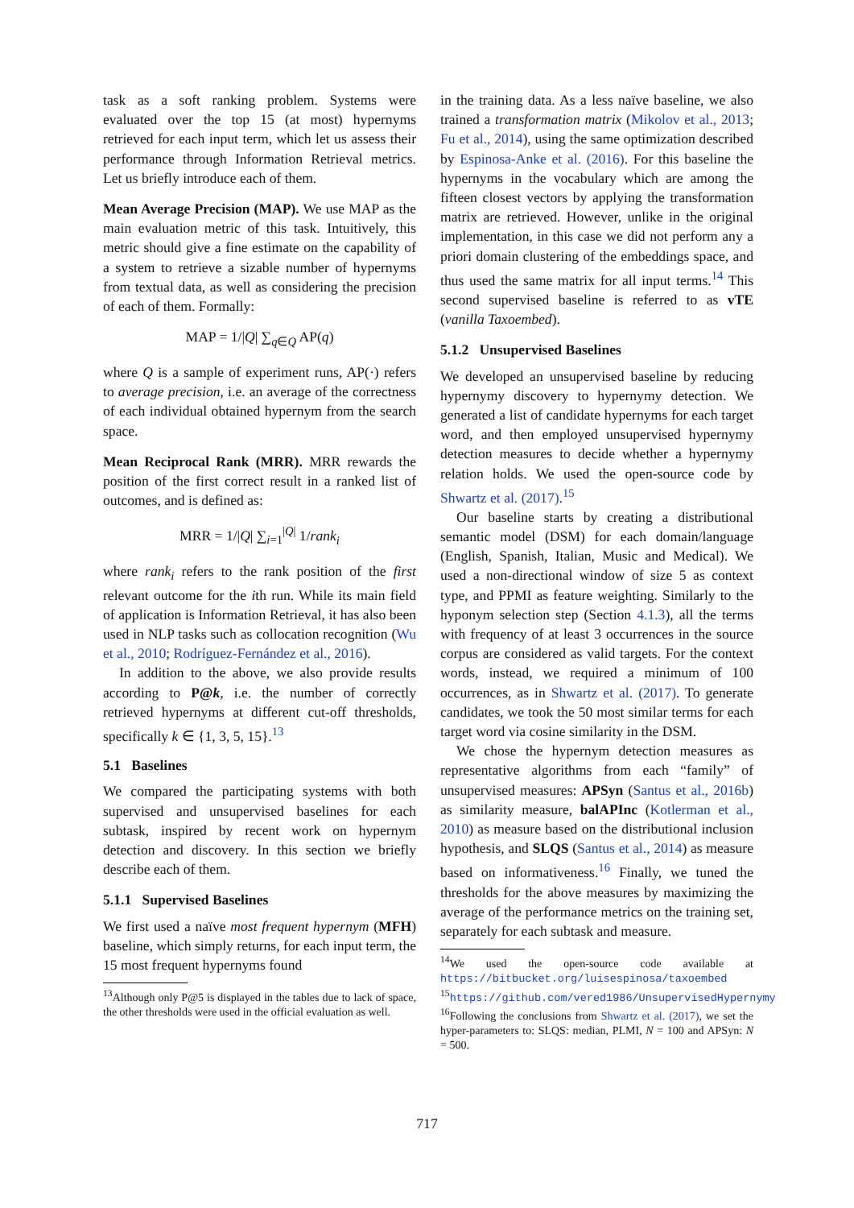task as a soft ranking problem. Systems were evaluated over the top 15 (at most) hypernyms retrieved for each input term, which let us assess their performance through Information Retrieval metrics. Let us briefly introduce each of them.
Mean Average Precision (MAP). We use MAP as the main evaluation metric of this task. Intuitively, this metric should give a fine estimate on the capability of a system to retrieve a sizable number of hypernyms from textual data, as well as considering the precision of each of them. Formally:
MAP = 1/|Q| ∑<sub>q∈Q</sub> AP(q)
where Q is a sample of experiment runs, AP(·) refers to average precision, i.e. an average of the correctness of each individual obtained hypernym from the search space.
Mean Reciprocal Rank (MRR). MRR rewards the position of the first correct result in a ranked list of outcomes, and is defined as:
MRR = 1/|Q| ∑<sub>i=1</sub><sup>|Q|</sup> 1/rank<sub>i</sub>
where rank<sub>i</sub> refers to the rank position of the first relevant outcome for the ith run. While its main field of application is Information Retrieval, it has also been used in NLP tasks such as collocation recognition (Wu et al., 2010; Rodríguez-Fernández et al., 2016).
In addition to the above, we also provide results according to P@k, i.e. the number of correctly retrieved hypernyms at different cut-off thresholds, specifically k ∈ {1, 3, 5, 15}.<sup>13</sup>
5.1 Baselines
We compared the participating systems with both supervised and unsupervised baselines for each subtask, inspired by recent work on hypernym detection and discovery. In this section we briefly describe each of them.
5.1.1 Supervised Baselines
We first used a naïve most frequent hypernym (MFH) baseline, which simply returns, for each input term, the 15 most frequent hypernyms found
<sup>13</sup> Although only P@5 is displayed in the tables due to lack of space, the other thresholds were used in the official evaluation as well.
in the training data. As a less naïve baseline, we also trained a transformation matrix (Mikolov et al., 2013; Fu et al., 2014), using the same optimization described by Espinosa-Anke et al. (2016). For this baseline the hypernyms in the vocabulary which are among the fifteen closest vectors by applying the transformation matrix are retrieved. However, unlike in the original implementation, in this case we did not perform any a priori domain clustering of the embeddings space, and thus used the same matrix for all input terms.<sup>14</sup> This second supervised baseline is referred to as vTE (vanilla Taxoembed).
5.1.2 Unsupervised Baselines
We developed an unsupervised baseline by reducing hypernymy discovery to hypernymy detection. We generated a list of candidate hypernyms for each target word, and then employed unsupervised hypernymy detection measures to decide whether a hypernymy relation holds. We used the open-source code by Shwartz et al. (2017).<sup>15</sup>
Our baseline starts by creating a distributional semantic model (DSM) for each domain/language (English, Spanish, Italian, Music and Medical). We used a non-directional window of size 5 as context type, and PPMI as feature weighting. Similarly to the hyponym selection step (Section 4.1.3), all the terms with frequency of at least 3 occurrences in the source corpus are considered as valid targets. For the context words, instead, we required a minimum of 100 occurrences, as in Shwartz et al. (2017). To generate candidates, we took the 50 most similar terms for each target word via cosine similarity in the DSM.
We chose the hypernym detection measures as representative algorithms from each “family” of unsupervised measures: APSyn (Santus et al., 2016b) as similarity measure, balAPInc (Kotlerman et al., 2010) as measure based on the distributional inclusion hypothesis, and SLQS (Santus et al., 2014) as measure based on informativeness.<sup>16</sup> Finally, we tuned the thresholds for the above measures by maximizing the average of the performance metrics on the training set, separately for each subtask and measure.
<sup>14</sup> We used the open-source code available at https://bitbucket.org/luisespinosa/taxoembed
<sup>15</sup> https://github.com/vered1986/UnsupervisedHypernymy
<sup>16</sup> Following the conclusions from Shwartz et al. (2017), we set the hyper-parameters to: SLQS: median, PLMI, N = 100 and APSyn: N = 500.
717